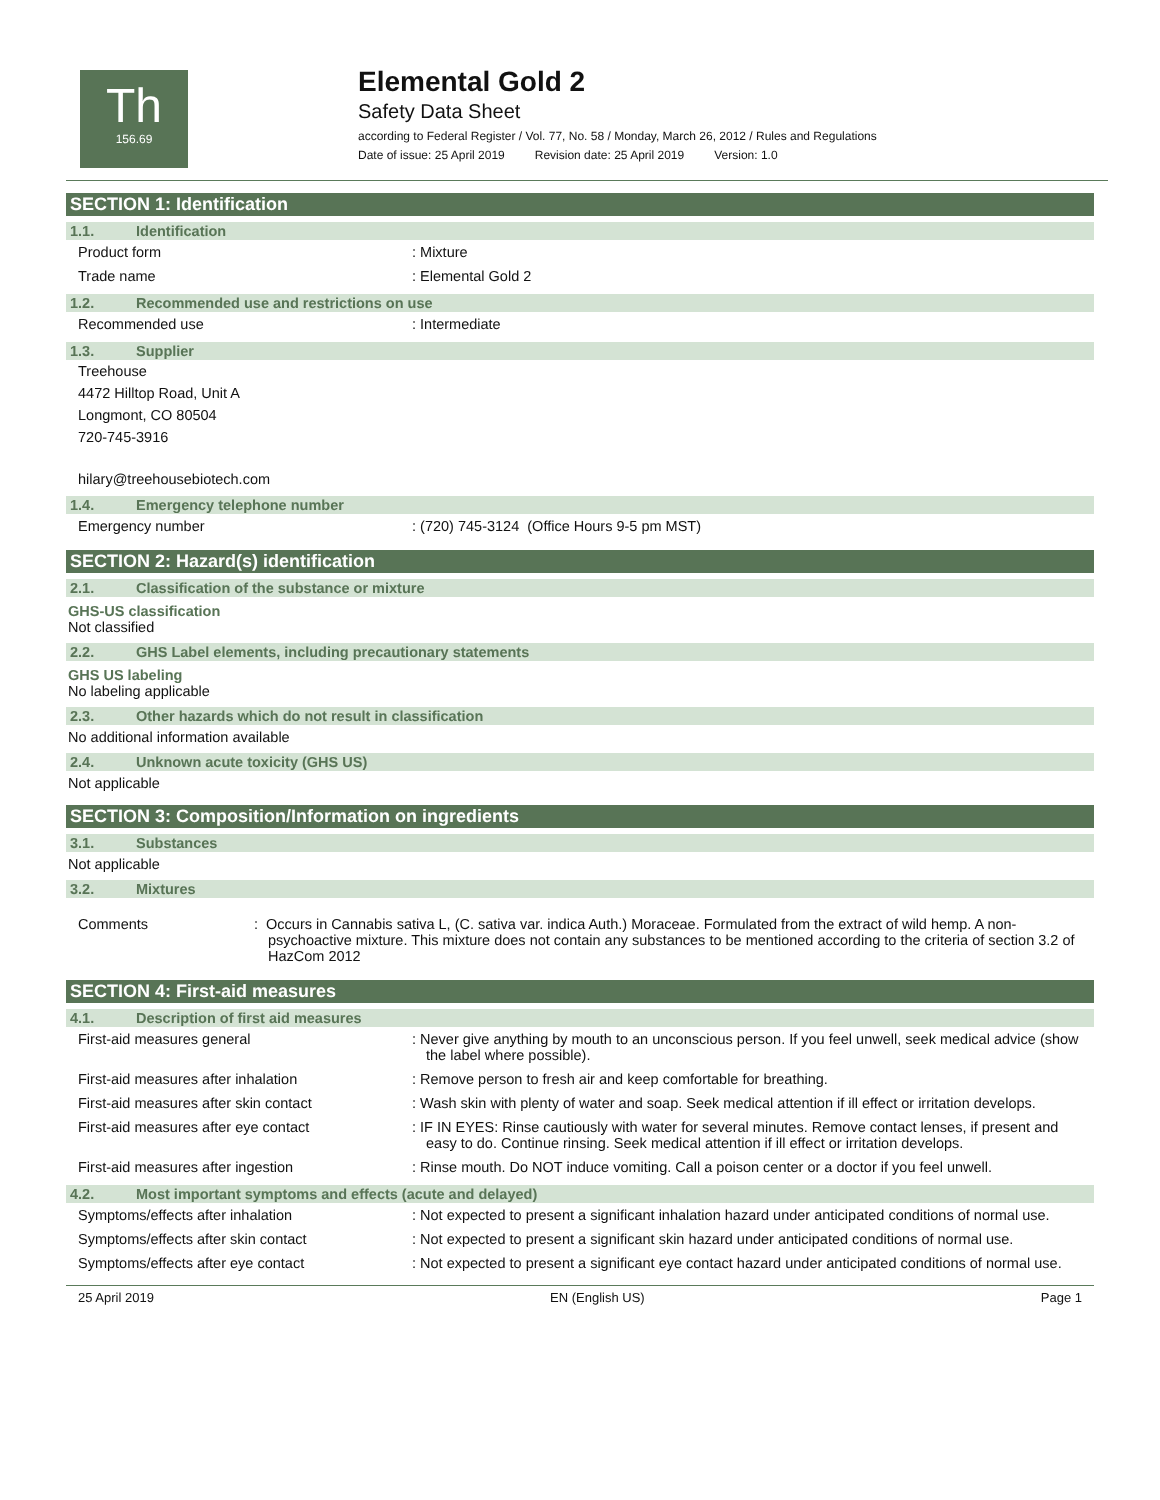Th
156.69
Elemental Gold 2
Safety Data Sheet
according to Federal Register / Vol. 77, No. 58 / Monday, March 26, 2012 / Rules and Regulations
Date of issue: 25 April 2019 Revision date: 25 April 2019 Version: 1.0
SECTION 1: Identification
1.1. Identification
Product form : Mixture
Trade name : Elemental Gold 2
1.2. Recommended use and restrictions on use
Recommended use : Intermediate
1.3. Supplier
Treehouse
4472 Hilltop Road, Unit A
Longmont, CO 80504
720-745-3916
hilary@treehousebiotech.com
1.4. Emergency telephone number
Emergency number : (720) 745-3124 (Office Hours 9-5 pm MST)
SECTION 2: Hazard(s) identification
2.1. Classification of the substance or mixture
GHS-US classification
Not classified
2.2. GHS Label elements, including precautionary statements
GHS US labeling
No labeling applicable
2.3. Other hazards which do not result in classification
No additional information available
2.4. Unknown acute toxicity (GHS US)
Not applicable
SECTION 3: Composition/Information on ingredients
3.1. Substances
Not applicable
3.2. Mixtures
Comments : Occurs in Cannabis sativa L, (C. sativa var. indica Auth.) Moraceae. Formulated from the extract of wild hemp. A non-psychoactive mixture. This mixture does not contain any substances to be mentioned according to the criteria of section 3.2 of HazCom 2012
SECTION 4: First-aid measures
4.1. Description of first aid measures
First-aid measures general : Never give anything by mouth to an unconscious person. If you feel unwell, seek medical advice (show the label where possible).
First-aid measures after inhalation : Remove person to fresh air and keep comfortable for breathing.
First-aid measures after skin contact : Wash skin with plenty of water and soap. Seek medical attention if ill effect or irritation develops.
First-aid measures after eye contact : IF IN EYES: Rinse cautiously with water for several minutes. Remove contact lenses, if present and easy to do. Continue rinsing. Seek medical attention if ill effect or irritation develops.
First-aid measures after ingestion : Rinse mouth. Do NOT induce vomiting. Call a poison center or a doctor if you feel unwell.
4.2. Most important symptoms and effects (acute and delayed)
Symptoms/effects after inhalation : Not expected to present a significant inhalation hazard under anticipated conditions of normal use.
Symptoms/effects after skin contact : Not expected to present a significant skin hazard under anticipated conditions of normal use.
Symptoms/effects after eye contact : Not expected to present a significant eye contact hazard under anticipated conditions of normal use.
25 April 2019 EN (English US) Page 1